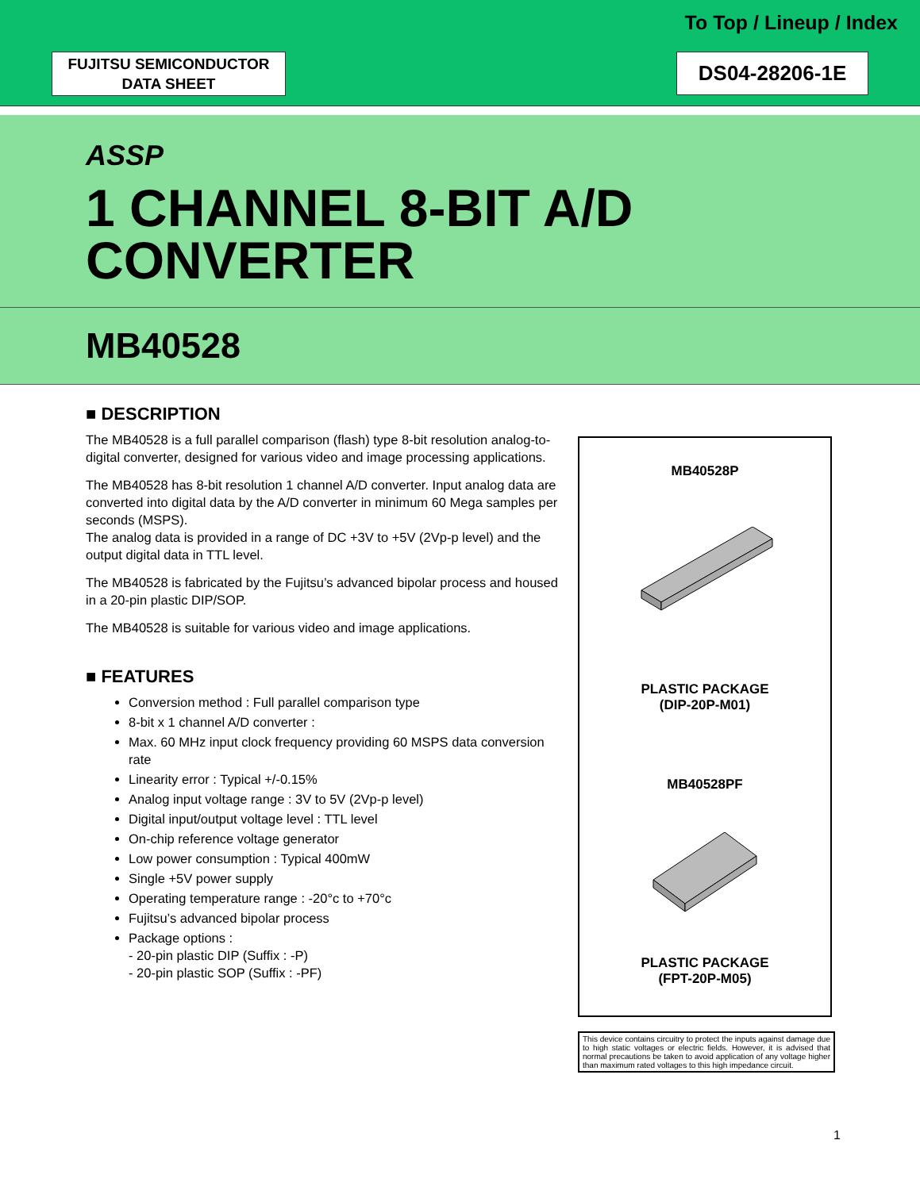To Top / Lineup / Index
FUJITSU SEMICONDUCTOR
DATA SHEET
DS04-28206-1E
ASSP
1 CHANNEL 8-BIT A/D
CONVERTER
MB40528
■ DESCRIPTION
The MB40528 is a full parallel comparison (flash) type 8-bit resolution analog-to-digital converter, designed for various video and image processing applications.
The MB40528 has 8-bit resolution 1 channel A/D converter. Input analog data are converted into digital data by the A/D converter in minimum 60 Mega samples per seconds (MSPS).
The analog data is provided in a range of DC +3V to +5V (2Vp-p level) and the output digital data in TTL level.
The MB40528 is fabricated by the Fujitsu’s advanced bipolar process and housed in a 20-pin plastic DIP/SOP.
The MB40528 is suitable for various video and image applications.
■ FEATURES
Conversion method : Full parallel comparison type
8-bit x 1 channel A/D converter :
Max. 60 MHz input clock frequency providing 60 MSPS data conversion rate
Linearity error : Typical +/-0.15%
Analog input voltage range : 3V to 5V (2Vp-p level)
Digital input/output voltage level : TTL level
On-chip reference voltage generator
Low power consumption : Typical 400mW
Single +5V power supply
Operating temperature range : -20°c to +70°c
Fujitsu’s advanced bipolar process
Package options :
- 20-pin plastic DIP (Suffix : -P)
- 20-pin plastic SOP (Suffix : -PF)
MB40528P
PLASTIC PACKAGE
(DIP-20P-M01)
MB40528PF
PLASTIC PACKAGE
(FPT-20P-M05)
This device contains circuitry to protect the inputs against damage due to high static voltages or electric fields. However, it is advised that normal precautions be taken to avoid application of any voltage higher than maximum rated voltages to this high impedance circuit.
1